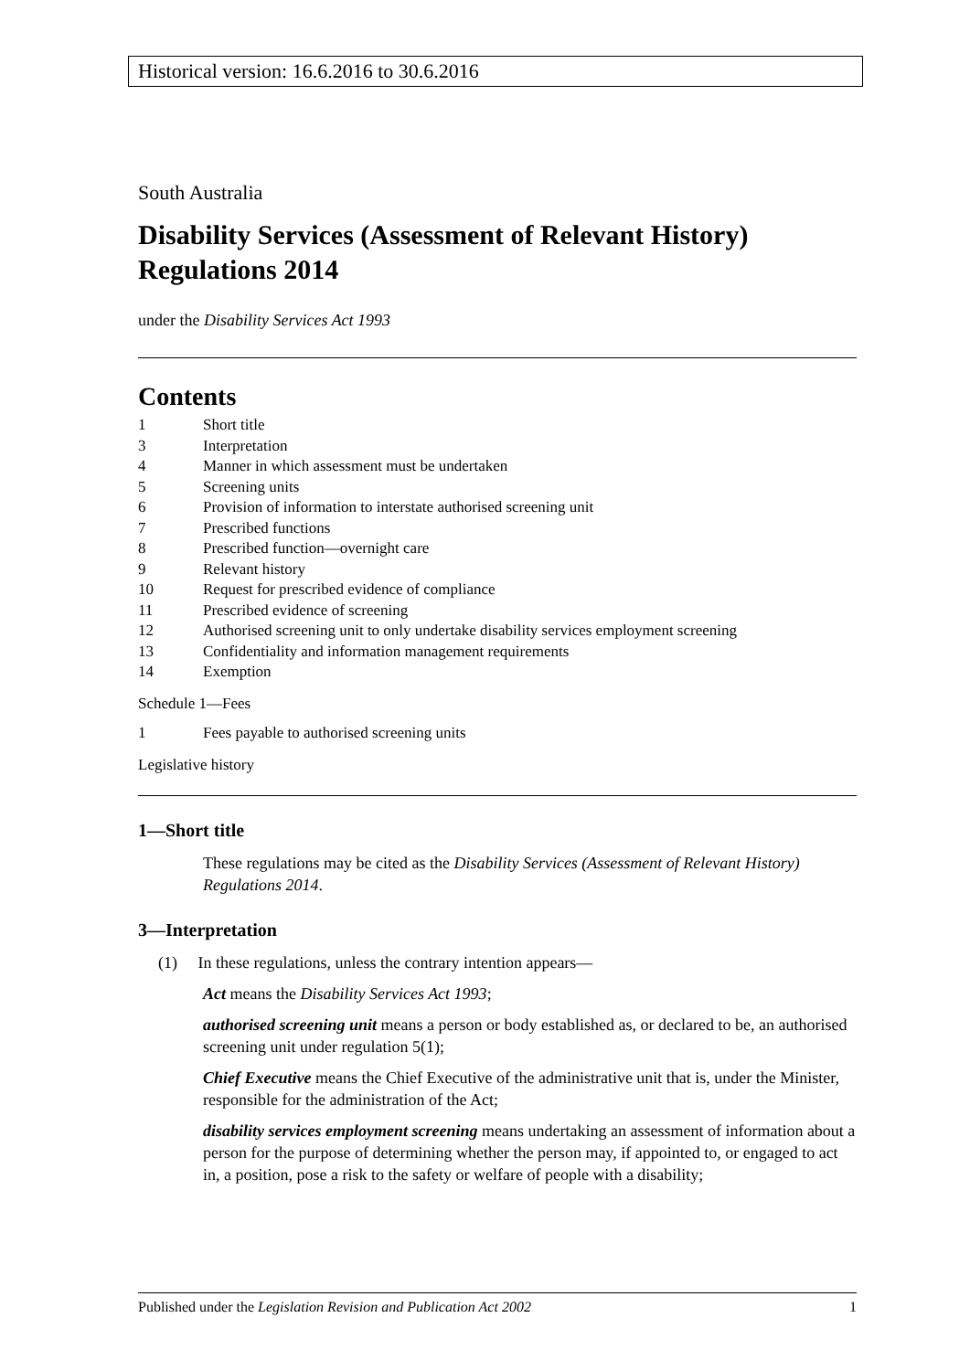Historical version: 16.6.2016 to 30.6.2016
South Australia
Disability Services (Assessment of Relevant History) Regulations 2014
under the Disability Services Act 1993
Contents
1 Short title
3 Interpretation
4 Manner in which assessment must be undertaken
5 Screening units
6 Provision of information to interstate authorised screening unit
7 Prescribed functions
8 Prescribed function—overnight care
9 Relevant history
10 Request for prescribed evidence of compliance
11 Prescribed evidence of screening
12 Authorised screening unit to only undertake disability services employment screening
13 Confidentiality and information management requirements
14 Exemption
Schedule 1—Fees
1 Fees payable to authorised screening units
Legislative history
1—Short title
These regulations may be cited as the Disability Services (Assessment of Relevant History) Regulations 2014.
3—Interpretation
(1) In these regulations, unless the contrary intention appears—
Act means the Disability Services Act 1993;
authorised screening unit means a person or body established as, or declared to be, an authorised screening unit under regulation 5(1);
Chief Executive means the Chief Executive of the administrative unit that is, under the Minister, responsible for the administration of the Act;
disability services employment screening means undertaking an assessment of information about a person for the purpose of determining whether the person may, if appointed to, or engaged to act in, a position, pose a risk to the safety or welfare of people with a disability;
Published under the Legislation Revision and Publication Act 2002 1